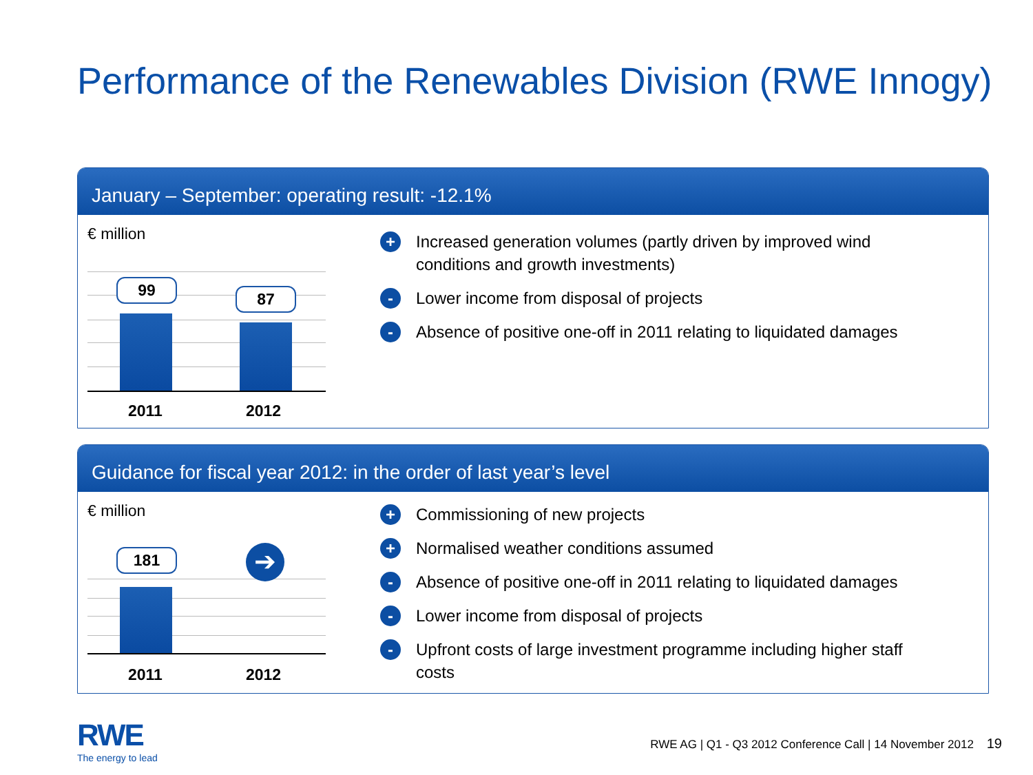Performance of the Renewables Division (RWE Innogy)
January – September: operating result: -12.1%
€ million
99 87
2011 2012
+ Increased generation volumes (partly driven by improved wind conditions and growth investments)
- Lower income from disposal of projects
- Absence of positive one-off in 2011 relating to liquidated damages
Guidance for fiscal year 2012: in the order of last year’s level
€ million
181 ➔
2011 2012
+ Commissioning of new projects
+ Normalised weather conditions assumed
- Absence of positive one-off in 2011 relating to liquidated damages
- Lower income from disposal of projects
- Upfront costs of large investment programme including higher staff costs
RWE
The energy to lead
RWE AG | Q1 - Q3 2012 Conference Call | 14 November 2012 19